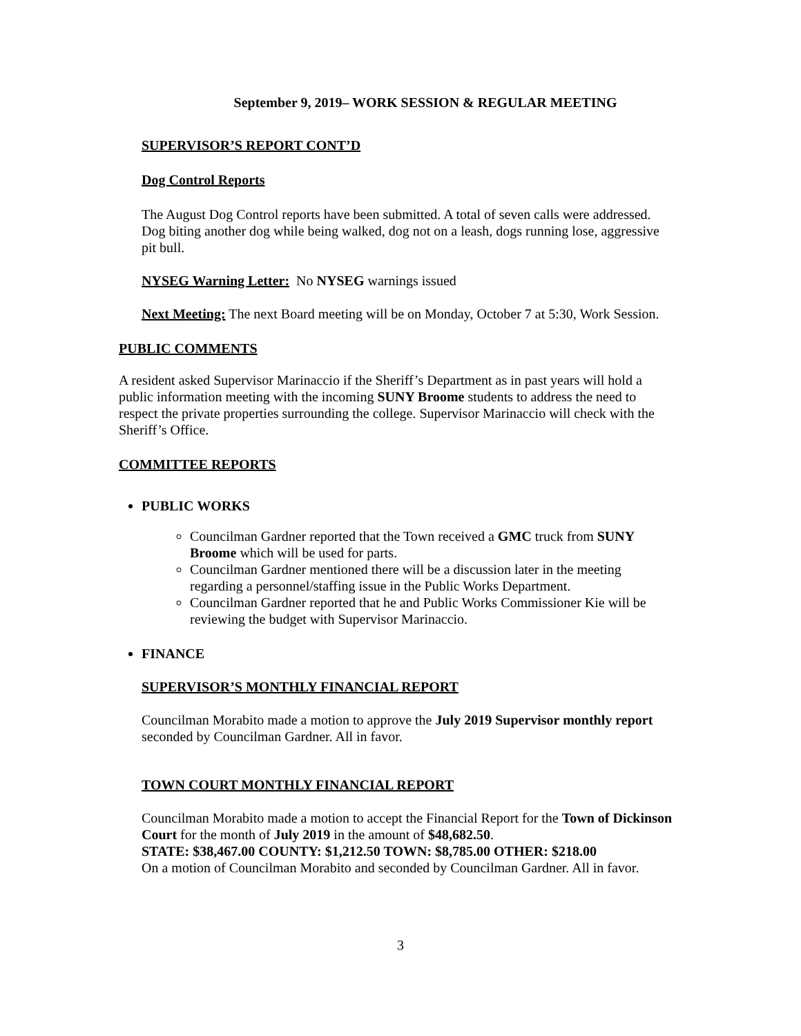September 9, 2019– WORK SESSION & REGULAR MEETING
SUPERVISOR’S REPORT CONT’D
Dog Control Reports
The August Dog Control reports have been submitted. A total of seven calls were addressed. Dog biting another dog while being walked, dog not on a leash, dogs running lose, aggressive pit bull.
NYSEG Warning Letter: No NYSEG warnings issued
Next Meeting: The next Board meeting will be on Monday, October 7 at 5:30, Work Session.
PUBLIC COMMENTS
A resident asked Supervisor Marinaccio if the Sheriff’s Department as in past years will hold a public information meeting with the incoming SUNY Broome students to address the need to respect the private properties surrounding the college. Supervisor Marinaccio will check with the Sheriff’s Office.
COMMITTEE REPORTS
PUBLIC WORKS
Councilman Gardner reported that the Town received a GMC truck from SUNY Broome which will be used for parts.
Councilman Gardner mentioned there will be a discussion later in the meeting regarding a personnel/staffing issue in the Public Works Department.
Councilman Gardner reported that he and Public Works Commissioner Kie will be reviewing the budget with Supervisor Marinaccio.
FINANCE
SUPERVISOR’S MONTHLY FINANCIAL REPORT
Councilman Morabito made a motion to approve the July 2019 Supervisor monthly report seconded by Councilman Gardner. All in favor.
TOWN COURT MONTHLY FINANCIAL REPORT
Councilman Morabito made a motion to accept the Financial Report for the Town of Dickinson Court for the month of July 2019 in the amount of $48,682.50.
STATE: $38,467.00 COUNTY: $1,212.50 TOWN: $8,785.00 OTHER: $218.00
On a motion of Councilman Morabito and seconded by Councilman Gardner. All in favor.
3